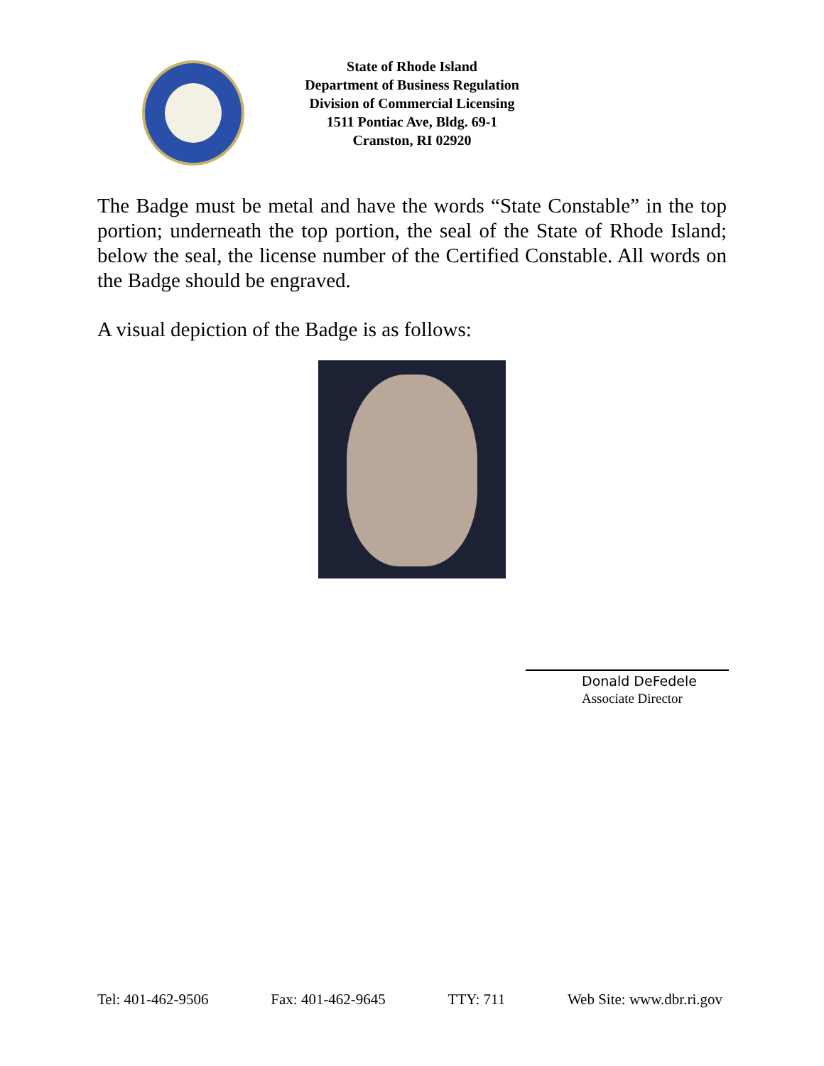State of Rhode Island
Department of Business Regulation
Division of Commercial Licensing
1511 Pontiac Ave, Bldg. 69-1
Cranston, RI 02920
The Badge must be metal and have the words “State Constable” in the top portion; underneath the top portion, the seal of the State of Rhode Island; below the seal, the license number of the Certified Constable. All words on the Badge should be engraved.
A visual depiction of the Badge is as follows:
Donald DeFedele
Associate Director
Tel: 401-462-9506 Fax: 401-462-9645 TTY: 711 Web Site: www.dbr.ri.gov